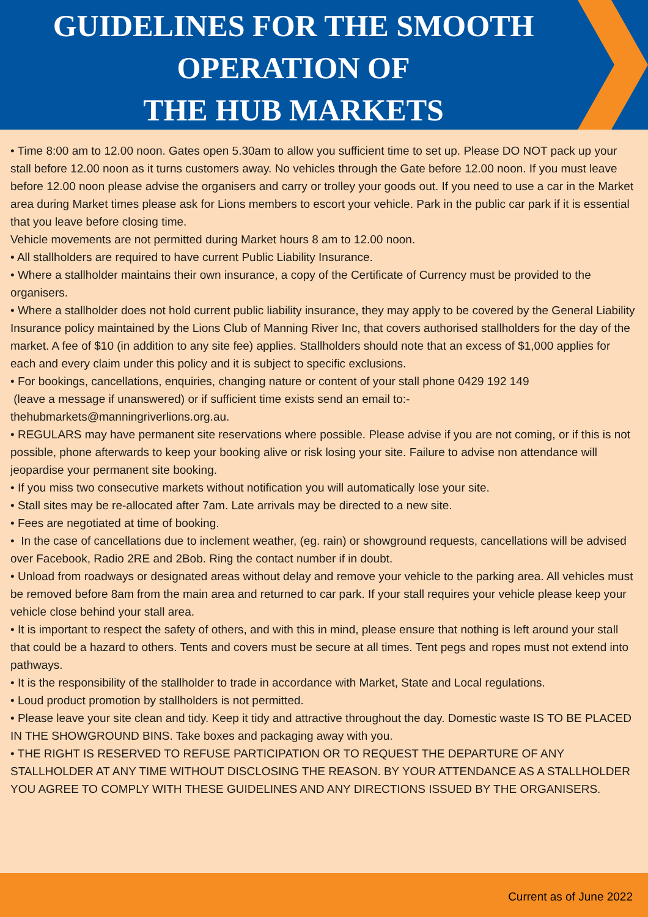GUIDELINES FOR THE SMOOTH
OPERATION OF
THE HUB MARKETS
• Time 8:00 am to 12.00 noon. Gates open 5.30am to allow you sufficient time to set up. Please DO NOT pack up your stall before 12.00 noon as it turns customers away. No vehicles through the Gate before 12.00 noon. If you must leave before 12.00 noon please advise the organisers and carry or trolley your goods out. If you need to use a car in the Market area during Market times please ask for Lions members to escort your vehicle. Park in the public car park if it is essential that you leave before closing time.
Vehicle movements are not permitted during Market hours 8 am to 12.00 noon.
• All stallholders are required to have current Public Liability Insurance.
• Where a stallholder maintains their own insurance, a copy of the Certificate of Currency must be provided to the organisers.
• Where a stallholder does not hold current public liability insurance, they may apply to be covered by the General Liability Insurance policy maintained by the Lions Club of Manning River Inc, that covers authorised stallholders for the day of the market. A fee of $10 (in addition to any site fee) applies. Stallholders should note that an excess of $1,000 applies for each and every claim under this policy and it is subject to specific exclusions.
• For bookings, cancellations, enquiries, changing nature or content of your stall phone 0429 192 149
(leave a message if unanswered) or if sufficient time exists send an email to:-
thehubmarkets@manningriverlions.org.au.
• REGULARS may have permanent site reservations where possible. Please advise if you are not coming, or if this is not possible, phone afterwards to keep your booking alive or risk losing your site. Failure to advise non attendance will jeopardise your permanent site booking.
• If you miss two consecutive markets without notification you will automatically lose your site.
• Stall sites may be re-allocated after 7am. Late arrivals may be directed to a new site.
• Fees are negotiated at time of booking.
• In the case of cancellations due to inclement weather, (eg. rain) or showground requests, cancellations will be advised over Facebook, Radio 2RE and 2Bob. Ring the contact number if in doubt.
• Unload from roadways or designated areas without delay and remove your vehicle to the parking area. All vehicles must be removed before 8am from the main area and returned to car park. If your stall requires your vehicle please keep your vehicle close behind your stall area.
• It is important to respect the safety of others, and with this in mind, please ensure that nothing is left around your stall that could be a hazard to others. Tents and covers must be secure at all times. Tent pegs and ropes must not extend into pathways.
• It is the responsibility of the stallholder to trade in accordance with Market, State and Local regulations.
• Loud product promotion by stallholders is not permitted.
• Please leave your site clean and tidy. Keep it tidy and attractive throughout the day. Domestic waste IS TO BE PLACED IN THE SHOWGROUND BINS. Take boxes and packaging away with you.
• THE RIGHT IS RESERVED TO REFUSE PARTICIPATION OR TO REQUEST THE DEPARTURE OF ANY STALLHOLDER AT ANY TIME WITHOUT DISCLOSING THE REASON. BY YOUR ATTENDANCE AS A STALLHOLDER YOU AGREE TO COMPLY WITH THESE GUIDELINES AND ANY DIRECTIONS ISSUED BY THE ORGANISERS.
Current as of June 2022